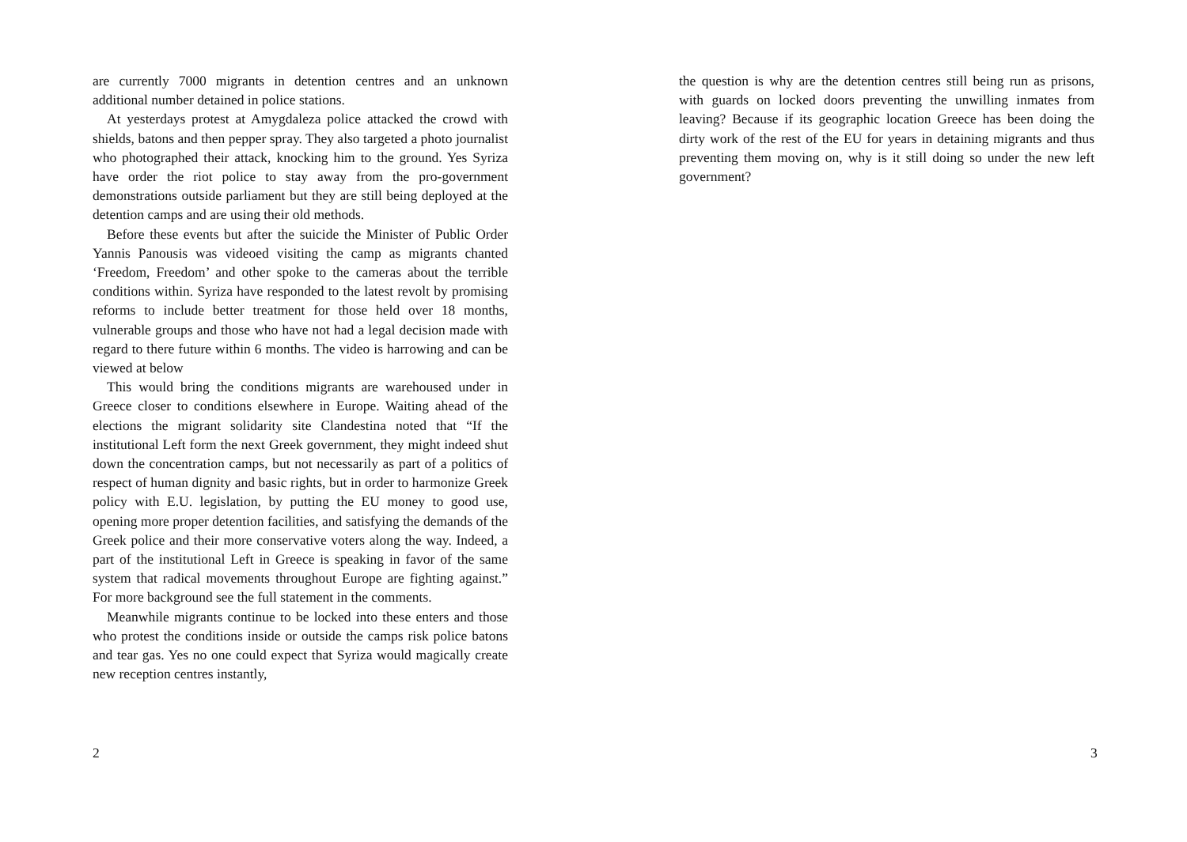are currently 7000 migrants in detention centres and an unknown additional number detained in police stations.
At yesterdays protest at Amygdaleza police attacked the crowd with shields, batons and then pepper spray. They also targeted a photo journalist who photographed their attack, knocking him to the ground. Yes Syriza have order the riot police to stay away from the pro-government demonstrations outside parliament but they are still being deployed at the detention camps and are using their old methods.
Before these events but after the suicide the Minister of Public Order Yannis Panousis was videoed visiting the camp as migrants chanted ‘Freedom, Freedom’ and other spoke to the cameras about the terrible conditions within. Syriza have responded to the latest revolt by promising reforms to include better treatment for those held over 18 months, vulnerable groups and those who have not had a legal decision made with regard to there future within 6 months. The video is harrowing and can be viewed at below
This would bring the conditions migrants are warehoused under in Greece closer to conditions elsewhere in Europe. Waiting ahead of the elections the migrant solidarity site Clandestina noted that “If the institutional Left form the next Greek government, they might indeed shut down the concentration camps, but not necessarily as part of a politics of respect of human dignity and basic rights, but in order to harmonize Greek policy with E.U. legislation, by putting the EU money to good use, opening more proper detention facilities, and satisfying the demands of the Greek police and their more conservative voters along the way. Indeed, a part of the institutional Left in Greece is speaking in favor of the same system that radical movements throughout Europe are fighting against.” For more background see the full statement in the comments.
Meanwhile migrants continue to be locked into these enters and those who protest the conditions inside or outside the camps risk police batons and tear gas. Yes no one could expect that Syriza would magically create new reception centres instantly,
2
the question is why are the detention centres still being run as prisons, with guards on locked doors preventing the unwilling inmates from leaving? Because if its geographic location Greece has been doing the dirty work of the rest of the EU for years in detaining migrants and thus preventing them moving on, why is it still doing so under the new left government?
3